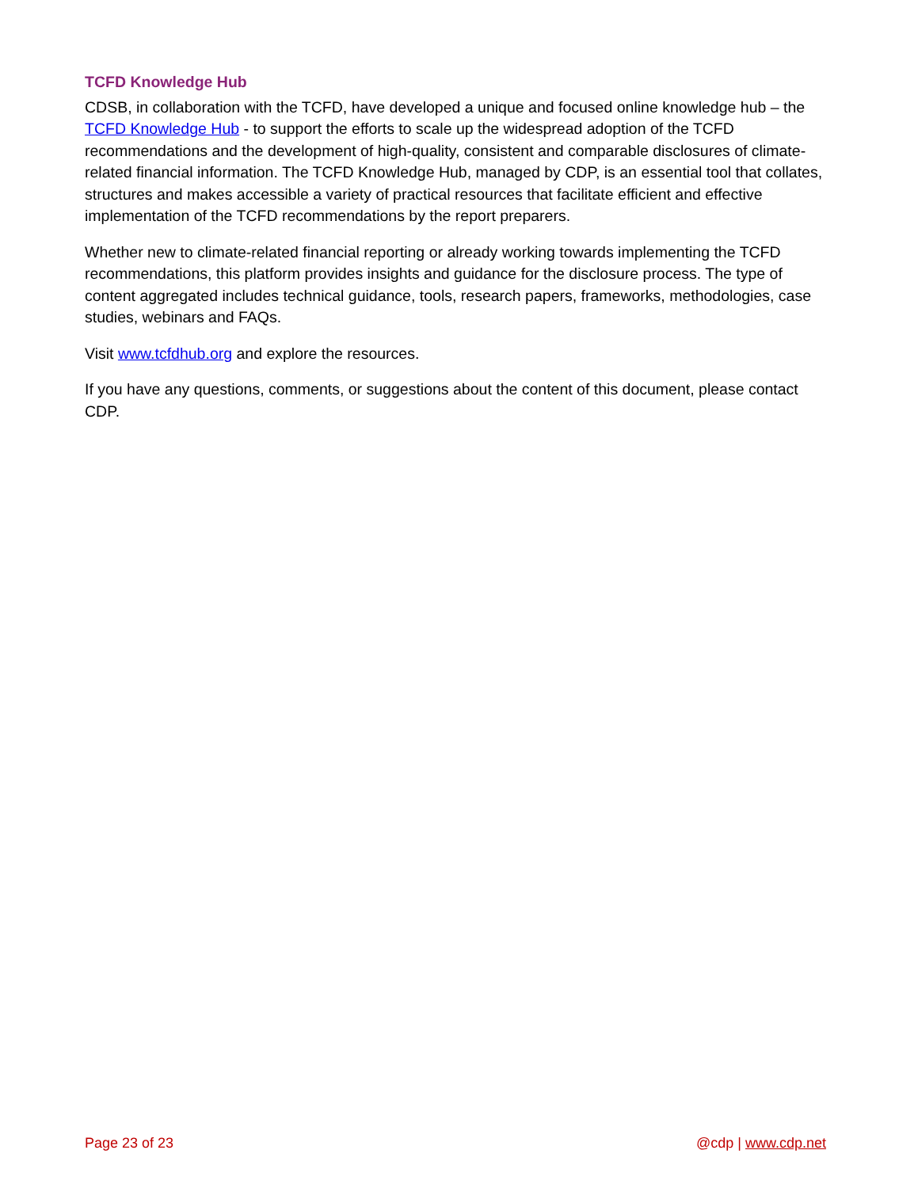TCFD Knowledge Hub
CDSB, in collaboration with the TCFD, have developed a unique and focused online knowledge hub – the TCFD Knowledge Hub - to support the efforts to scale up the widespread adoption of the TCFD recommendations and the development of high-quality, consistent and comparable disclosures of climate-related financial information. The TCFD Knowledge Hub, managed by CDP, is an essential tool that collates, structures and makes accessible a variety of practical resources that facilitate efficient and effective implementation of the TCFD recommendations by the report preparers.
Whether new to climate-related financial reporting or already working towards implementing the TCFD recommendations, this platform provides insights and guidance for the disclosure process. The type of content aggregated includes technical guidance, tools, research papers, frameworks, methodologies, case studies, webinars and FAQs.
Visit www.tcfdhub.org and explore the resources.
If you have any questions, comments, or suggestions about the content of this document, please contact CDP.
Page 23 of 23 @cdp | www.cdp.net